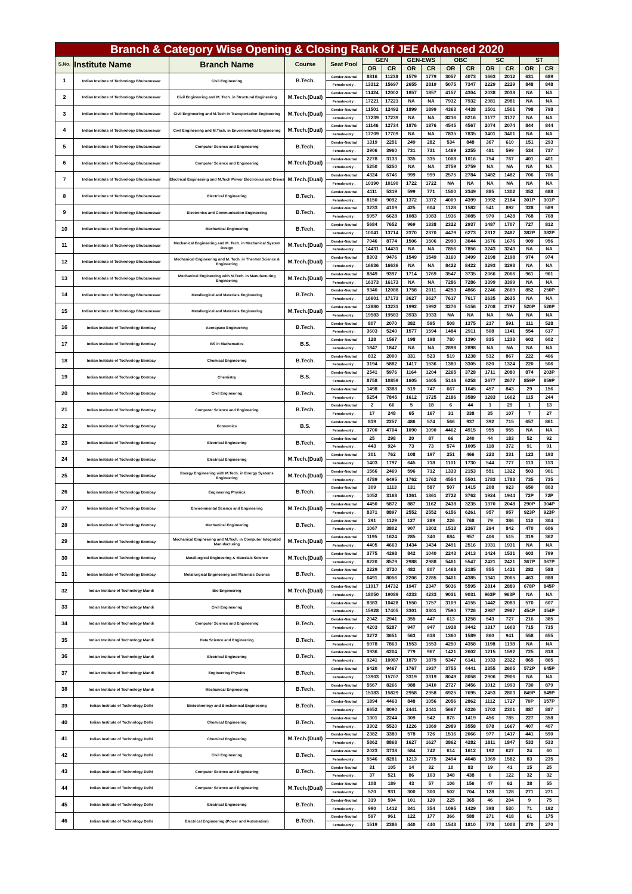| Branch & Category Wise Opening & Closing Rank Of JEE Advanced 2020 | | | | | | | | | | | | | | |
| S.No. | Institute Name | Branch Name | Course | Seat Pool | GEN | | GEN-EWS | | OBC | | SC | | ST | |
| | | | | | OR | CR | OR | CR | OR | CR | OR | CR | OR | CR |
| 1 | Indian Institute of Technology Bhubaneswar | Civil Engineering | B.Tech. | Gender-Neutral | 8816 | 11238 | 1579 | 1779 | 3057 | 4073 | 1663 | 2012 | 631 | 689 |
| | | | | Female-only . | 13312 | 15697 | 2655 | 2819 | 5075 | 7347 | 2229 | 2229 | 848 | 848 |
| 2 | Indian Institute of Technology Bhubaneswar | Civil Engineering and M. Tech. in Structural Engineering | M.Tech.(Dual) | Gender-Neutral | 11424 | 12002 | 1857 | 1857 | 4157 | 4304 | 2038 | 2038 | NA | NA |
| | | | | Female-only . | 17221 | 17221 | NA | NA | 7932 | 7932 | 2981 | 2981 | NA | NA |
| 3 | Indian Institute of Technology Bhubaneswar | Civil Engineering and M.Tech in Transportation Engineering | M.Tech.(Dual) | Gender-Neutral | 11501 | 12492 | 1899 | 1899 | 4363 | 4438 | 1501 | 1501 | 798 | 798 |
| | | | | Female-only . | 17239 | 17239 | NA | NA | 8216 | 8216 | 3177 | 3177 | NA | NA |
| 4 | Indian Institute of Technology Bhubaneswar | Civil Engineering and M.Tech. in Environmental Engineering | M.Tech.(Dual) | Gender-Neutral | 11146 | 12734 | 1876 | 1876 | 4545 | 4567 | 2074 | 2074 | 844 | 844 |
| | | | | Female-only . | 17709 | 17709 | NA | NA | 7835 | 7835 | 3401 | 3401 | NA | NA |
| 5 | Indian Institute of Technology Bhubaneswar | Computer Science and Engineering | B.Tech. | Gender-Neutral | 1319 | 2251 | 249 | 282 | 534 | 848 | 367 | 610 | 151 | 293 |
| | | | | Female-only . | 2906 | 3960 | 731 | 731 | 1469 | 2255 | 481 | 599 | 534 | 737 |
| 6 | Indian Institute of Technology Bhubaneswar | Computer Science and Engineering | M.Tech.(Dual) | Gender-Neutral | 2278 | 3133 | 335 | 335 | 1008 | 1016 | 754 | 767 | 401 | 401 |
| | | | | Female-only . | 5250 | 5250 | NA | NA | 2759 | 2759 | NA | NA | NA | NA |
| 7 | Indian Institute of Technology Bhubaneswar | Electrical Engineering and M.Tech Power Electronics and Drives | M.Tech.(Dual) | Gender-Neutral | 4324 | 6746 | 999 | 999 | 2575 | 2784 | 1482 | 1482 | 706 | 706 |
| | | | | Female-only . | 10190 | 10190 | 1722 | 1722 | NA | NA | NA | NA | NA | NA |
| 8 | Indian Institute of Technology Bhubaneswar | Electrical Engineering | B.Tech. | Gender-Neutral | 4111 | 5319 | 599 | 771 | 1500 | 2349 | 885 | 1302 | 352 | 688 |
| | | | | Female-only . | 8150 | 9092 | 1372 | 1372 | 4009 | 4399 | 1992 | 2184 | 301P | 301P |
| 9 | Indian Institute of Technology Bhubaneswar | Electronics and Communication Engineering | B.Tech. | Gender-Neutral | 3233 | 4109 | 425 | 604 | 1128 | 1582 | 541 | 892 | 328 | 589 |
| | | | | Female-only . | 5957 | 6628 | 1083 | 1083 | 1936 | 3085 | 970 | 1428 | 768 | 768 |
| 10 | Indian Institute of Technology Bhubaneswar | Mechanical Engineering | B.Tech. | Gender-Neutral | 5684 | 7652 | 969 | 1338 | 2322 | 2937 | 1487 | 1707 | 727 | 812 |
| | | | | Female-only . | 10041 | 13714 | 2370 | 2370 | 4479 | 6273 | 2312 | 2487 | 382P | 382P |
| 11 | Indian Institute of Technology Bhubaneswar | Mechanical Engineering and M. Tech. in Mechanical System Design | M.Tech.(Dual) | Gender-Neutral | 7946 | 8774 | 1506 | 1506 | 2990 | 3044 | 1676 | 1676 | 909 | 956 |
| | | | | Female-only . | 14431 | 14431 | NA | NA | 7856 | 7856 | 3243 | 3243 | NA | NA |
| 12 | Indian Institute of Technology Bhubaneswar | Mechanical Engineering and M. Tech. in Thermal Science & Engineering | M.Tech.(Dual) | Gender-Neutral | 8303 | 9476 | 1549 | 1549 | 3160 | 3499 | 2198 | 2198 | 974 | 974 |
| | | | | Female-only . | 16636 | 16636 | NA | NA | 8422 | 8422 | 3293 | 3293 | NA | NA |
| 13 | Indian Institute of Technology Bhubaneswar | Mechanical Engineering with M.Tech. in Manufacturing Engineering | M.Tech.(Dual) | Gender-Neutral | 8849 | 9397 | 1714 | 1769 | 3547 | 3735 | 2066 | 2066 | 961 | 961 |
| | | | | Female-only . | 16173 | 16173 | NA | NA | 7286 | 7286 | 3399 | 3399 | NA | NA |
| 14 | Indian Institute of Technology Bhubaneswar | Metallurgical and Materials Engineering | B.Tech. | Gender-Neutral | 9340 | 12088 | 1758 | 2011 | 4253 | 4866 | 2246 | 2669 | 852 | 250P |
| | | | | Female-only . | 16601 | 17173 | 3627 | 3627 | 7617 | 7617 | 2635 | 2635 | NA | NA |
| 15 | Indian Institute of Technology Bhubaneswar | Metallurgical and Materials Engineering | M.Tech.(Dual) | Gender-Neutral | 12880 | 13231 | 1992 | 1992 | 3276 | 5156 | 2708 | 2797 | 520P | 520P |
| | | | | Female-only . | 19583 | 19583 | 3933 | 3933 | NA | NA | NA | NA | NA | NA |
| 16 | Indian Institute of Technology Bombay | Aerospace Engineering | B.Tech. | Gender-Neutral | 807 | 2070 | 382 | 595 | 508 | 1375 | 217 | 591 | 111 | 528 |
| | | | | Female-only . | 3603 | 5240 | 1577 | 1594 | 1484 | 2911 | 508 | 1141 | 554 | 617 |
| 17 | Indian Institute of Technology Bombay | BS in Mathematics | B.S. | Gender-Neutral | 128 | 1567 | 198 | 198 | 780 | 1390 | 835 | 1233 | 602 | 602 |
| | | | | Female-only . | 1847 | 1847 | NA | NA | 2898 | 2898 | NA | NA | NA | NA |
| 18 | Indian Institute of Technology Bombay | Chemical Engineering | B.Tech. | Gender-Neutral | 832 | 2000 | 331 | 523 | 519 | 1238 | 532 | 867 | 222 | 466 |
| | | | | Female-only . | 3194 | 5882 | 1417 | 1536 | 1380 | 3305 | 820 | 1324 | 220 | 506 |
| 19 | Indian Institute of Technology Bombay | Chemistry | B.S. | Gender-Neutral | 2541 | 5976 | 1164 | 1204 | 2265 | 3728 | 1711 | 2080 | 874 | 203P |
| | | | | Female-only . | 8758 | 10859 | 1605 | 1605 | 5146 | 6258 | 2677 | 2677 | 859P | 859P |
| 20 | Indian Institute of Technology Bombay | Civil Engineering | B.Tech. | Gender-Neutral | 1498 | 3388 | 519 | 747 | 667 | 1645 | 457 | 843 | 29 | 156 |
| | | | | Female-only . | 5254 | 7845 | 1612 | 1725 | 2186 | 3589 | 1283 | 1602 | 115 | 244 |
| 21 | Indian Institute of Technology Bombay | Computer Science and Engineering | B.Tech. | Gender-Neutral | 2 | 66 | 5 | 18 | 6 | 44 | 1 | 29 | 1 | 13 |
| | | | | Female-only . | 17 | 248 | 65 | 167 | 31 | 338 | 35 | 107 | 7 | 27 |
| 22 | Indian Institute of Technology Bombay | Economics | B.S. | Gender-Neutral | 819 | 2257 | 486 | 574 | 566 | 937 | 392 | 715 | 657 | 861 |
| | | | | Female-only . | 3700 | 4704 | 1090 | 1090 | 4462 | 4915 | 955 | 955 | NA | NA |
| 23 | Indian Institute of Technology Bombay | Electrical Engineering | B.Tech. | Gender-Neutral | 25 | 298 | 20 | 87 | 66 | 240 | 44 | 183 | 52 | 92 |
| | | | | Female-only . | 443 | 924 | 73 | 73 | 574 | 1005 | 118 | 372 | 91 | 91 |
| 24 | Indian Institute of Technology Bombay | Electrical Engineering | M.Tech.(Dual) | Gender-Neutral | 301 | 762 | 108 | 197 | 251 | 466 | 223 | 331 | 123 | 193 |
| | | | | Female-only . | 1403 | 1797 | 645 | 718 | 1101 | 1730 | 544 | 777 | 113 | 113 |
| 25 | Indian Institute of Technology Bombay | Energy Engineering with M.Tech. in Energy Systems Engineering | M.Tech.(Dual) | Gender-Neutral | 1566 | 2469 | 596 | 712 | 1333 | 2153 | 551 | 1322 | 503 | 901 |
| | | | | Female-only . | 4789 | 6495 | 1762 | 1762 | 4554 | 5501 | 1783 | 1783 | 735 | 735 |
| 26 | Indian Institute of Technology Bombay | Engineering Physics | B.Tech. | Gender-Neutral | 309 | 1113 | 131 | 587 | 507 | 1415 | 208 | 923 | 650 | 803 |
| | | | | Female-only . | 1052 | 3168 | 1361 | 1361 | 2722 | 3762 | 1924 | 1944 | 72P | 72P |
| 27 | Indian Institute of Technology Bombay | Environmental Science and Engineering | M.Tech.(Dual) | Gender-Neutral | 4450 | 5872 | 887 | 1162 | 2438 | 3235 | 1370 | 2048 | 290P | 304P |
| | | | | Female-only . | 8371 | 8897 | 2552 | 2552 | 6156 | 6261 | 957 | 957 | 923P | 923P |
| 28 | Indian Institute of Technology Bombay | Mechanical Engineering | B.Tech. | Gender-Neutral | 291 | 1129 | 127 | 289 | 226 | 768 | 79 | 386 | 110 | 304 |
| | | | | Female-only . | 1067 | 3802 | 907 | 1302 | 1513 | 2367 | 294 | 842 | 470 | 606 |
| 29 | Indian Institute of Technology Bombay | Mechanical Engineering and M.Tech. in Computer Integrated Manufacturing | M.Tech.(Dual) | Gender-Neutral | 1195 | 1624 | 285 | 340 | 684 | 957 | 406 | 515 | 319 | 362 |
| | | | | Female-only . | 4405 | 4663 | 1434 | 1434 | 2491 | 2516 | 1931 | 1931 | NA | NA |
| 30 | Indian Institute of Technology Bombay | Metallurgical Engineering & Materials Science | M.Tech.(Dual) | Gender-Neutral | 3775 | 4298 | 842 | 1040 | 2243 | 2413 | 1424 | 1531 | 603 | 799 |
| | | | | Female-only . | 8220 | 8579 | 2988 | 2988 | 5461 | 5547 | 2421 | 2421 | 367P | 367P |
| 31 | Indian Institute of Technology Bombay | Metallurgical Engineering and Materials Science | B.Tech. | Gender-Neutral | 2229 | 3720 | 482 | 807 | 1468 | 2185 | 855 | 1421 | 282 | 588 |
| | | | | Female-only . | 6491 | 8056 | 2206 | 2285 | 3401 | 4385 | 1341 | 2065 | 463 | 888 |
| 32 | Indian Institute of Technology Mandi | Bio Engineering | M.Tech.(Dual) | Gender-Neutral | 11017 | 14732 | 1947 | 2347 | 5036 | 5595 | 2814 | 2889 | 678P | 845P |
| | | | | Female-only . | 18050 | 19089 | 4233 | 4233 | 9031 | 9031 | 963P | 963P | NA | NA |
| 33 | Indian Institute of Technology Mandi | Civil Engineering | B.Tech. | Gender-Neutral | 8383 | 10428 | 1550 | 1757 | 3109 | 4155 | 1442 | 2083 | 570 | 607 |
| | | | | Female-only . | 15928 | 17405 | 3301 | 3301 | 7590 | 7726 | 2987 | 2987 | 454P | 454P |
| 34 | Indian Institute of Technology Mandi | Computer Science and Engineering | B.Tech. | Gender-Neutral | 2042 | 2941 | 355 | 447 | 613 | 1258 | 543 | 727 | 216 | 385 |
| | | | | Female-only . | 4203 | 5287 | 947 | 947 | 1938 | 3442 | 1317 | 1603 | 715 | 715 |
| 35 | Indian Institute of Technology Mandi | Data Science and Engineering | B.Tech. | Gender-Neutral | 3272 | 3651 | 563 | 618 | 1360 | 1589 | 860 | 941 | 558 | 655 |
| | | | | Female-only . | 5978 | 7863 | 1553 | 1553 | 4250 | 4358 | 1198 | 1198 | NA | NA |
| 36 | Indian Institute of Technology Mandi | Electrical Engineering | B.Tech. | Gender-Neutral | 3936 | 6204 | 779 | 967 | 1421 | 2602 | 1215 | 1592 | 725 | 818 |
| | | | | Female-only . | 9241 | 10987 | 1879 | 1879 | 5347 | 6141 | 1933 | 2322 | 865 | 865 |
| 37 | Indian Institute of Technology Mandi | Engineering Physics | B.Tech. | Gender-Neutral | 6420 | 9467 | 1767 | 1937 | 3755 | 4441 | 2355 | 2605 | 572P | 645P |
| | | | | Female-only . | 13903 | 15707 | 3319 | 3319 | 8049 | 8058 | 2906 | 2906 | NA | NA |
| 38 | Indian Institute of Technology Mandi | Mechanical Engineering | B.Tech. | Gender-Neutral | 5567 | 8266 | 988 | 1410 | 2727 | 3456 | 1012 | 1993 | 730 | 879 |
| | | | | Female-only . | 15183 | 15829 | 2958 | 2958 | 6925 | 7695 | 2453 | 2803 | 849P | 849P |
| 39 | Indian Institute of Technology Delhi | Biotechnology and Biochemical Engineering | B.Tech. | Gender-Neutral | 1894 | 4463 | 848 | 1056 | 2056 | 2862 | 1112 | 1727 | 70P | 157P |
| | | | | Female-only . | 6652 | 8090 | 2441 | 2441 | 5667 | 6226 | 1702 | 2301 | 887 | 887 |
| 40 | Indian Institute of Technology Delhi | Chemical Engineering | B.Tech. | Gender-Neutral | 1301 | 2244 | 309 | 542 | 876 | 1419 | 456 | 785 | 227 | 358 |
| | | | | Female-only . | 3302 | 5520 | 1226 | 1369 | 2989 | 3558 | 878 | 1667 | 407 | 407 |
| 41 | Indian Institute of Technology Delhi | Chemical Engineering | M.Tech.(Dual) | Gender-Neutral | 2382 | 3380 | 578 | 726 | 1516 | 2066 | 977 | 1417 | 441 | 590 |
| | | | | Female-only . | 5862 | 8868 | 1627 | 1627 | 3862 | 4282 | 1811 | 1847 | 533 | 533 |
| 42 | Indian Institute of Technology Delhi | Civil Engineering | B.Tech. | Gender-Neutral | 2023 | 3738 | 584 | 742 | 614 | 1612 | 192 | 627 | 24 | 60 |
| | | | | Female-only . | 5546 | 8281 | 1213 | 1775 | 2494 | 4048 | 1369 | 1582 | 83 | 235 |
| 43 | Indian Institute of Technology Delhi | Computer Science and Engineering | B.Tech. | Gender-Neutral | 31 | 105 | 14 | 32 | 10 | 83 | 19 | 41 | 15 | 25 |
| | | | | Female-only . | 37 | 521 | 86 | 103 | 348 | 438 | 6 | 122 | 32 | 32 |
| 44 | Indian Institute of Technology Delhi | Computer Science and Engineering | M.Tech.(Dual) | Gender-Neutral | 108 | 189 | 43 | 57 | 106 | 156 | 47 | 62 | 38 | 55 |
| | | | | Female-only . | 570 | 931 | 300 | 300 | 502 | 704 | 128 | 128 | 271 | 271 |
| 45 | Indian Institute of Technology Delhi | Electrical Engineering | B.Tech. | Gender-Neutral | 319 | 594 | 101 | 120 | 225 | 365 | 46 | 204 | 9 | 75 |
| | | | | Female-only . | 990 | 1412 | 341 | 354 | 1095 | 1429 | 398 | 530 | 71 | 192 |
| 46 | Indian Institute of Technology Delhi | Electrical Engineering (Power and Automation) | B.Tech. | Gender-Neutral | 597 | 961 | 122 | 177 | 366 | 588 | 271 | 418 | 61 | 175 |
| | | | | Female-only . | 1519 | 2386 | 440 | 440 | 1543 | 1810 | 778 | 1003 | 270 | 270 |